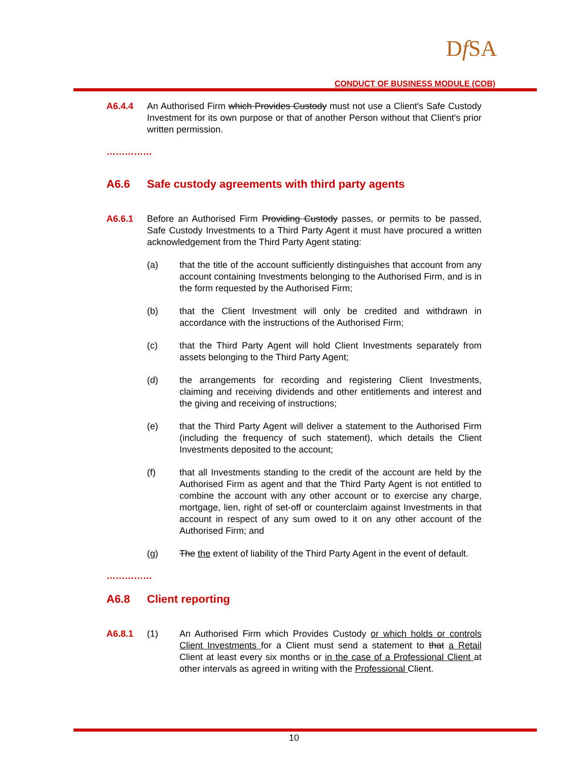Df SA
CONDUCT OF BUSINESS MODULE (COB)
A6.4.4 An Authorised Firm which Provides Custody must not use a Client's Safe Custody Investment for its own purpose or that of another Person without that Client's prior written permission.
……………
A6.6 Safe custody agreements with third party agents
A6.6.1 Before an Authorised Firm Providing Custody passes, or permits to be passed, Safe Custody Investments to a Third Party Agent it must have procured a written acknowledgement from the Third Party Agent stating:
(a) that the title of the account sufficiently distinguishes that account from any account containing Investments belonging to the Authorised Firm, and is in the form requested by the Authorised Firm;
(b) that the Client Investment will only be credited and withdrawn in accordance with the instructions of the Authorised Firm;
(c) that the Third Party Agent will hold Client Investments separately from assets belonging to the Third Party Agent;
(d) the arrangements for recording and registering Client Investments, claiming and receiving dividends and other entitlements and interest and the giving and receiving of instructions;
(e) that the Third Party Agent will deliver a statement to the Authorised Firm (including the frequency of such statement), which details the Client Investments deposited to the account;
(f) that all Investments standing to the credit of the account are held by the Authorised Firm as agent and that the Third Party Agent is not entitled to combine the account with any other account or to exercise any charge, mortgage, lien, right of set-off or counterclaim against Investments in that account in respect of any sum owed to it on any other account of the Authorised Firm; and
(g) The the extent of liability of the Third Party Agent in the event of default.
……………
A6.8 Client reporting
A6.8.1 (1) An Authorised Firm which Provides Custody or which holds or controls Client Investments for a Client must send a statement to that a Retail Client at least every six months or in the case of a Professional Client at other intervals as agreed in writing with the Professional Client.
10